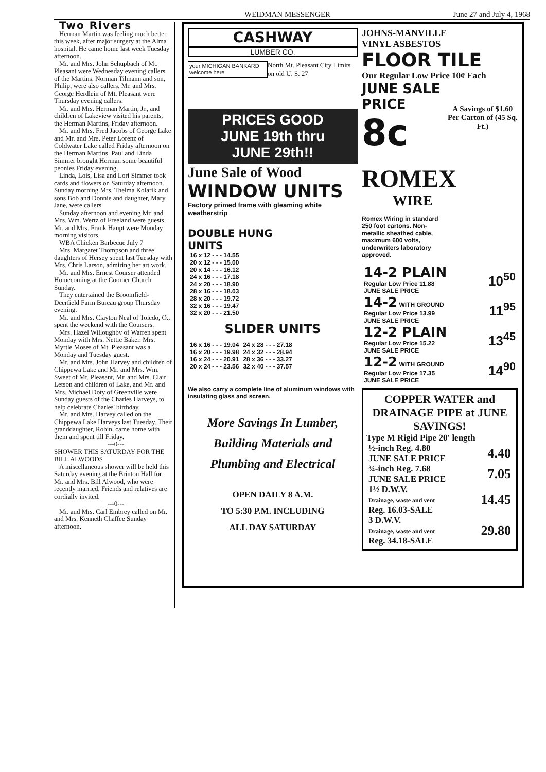WEIDMAN MESSENGER June 27 and July 4, 1968
Two Rivers
Herman Martin was feeling much better this week, after major surgery at the Alma hospital. He came home last week Tuesday afternoon.
Mr. and Mrs. John Schupbach of Mt. Pleasant were Wednesday evening callers of the Martins. Norman Tilmann and son, Philip, were also callers. Mr. and Mrs. George Herdlein of Mt. Pleasant were Thursday evening callers.
Mr. and Mrs. Herman Martin, Jr., and children of Lakeview visited his parents, the Herman Martins, Friday afternoon.
Mr. and Mrs. Fred Jacobs of George Lake and Mr. and Mrs. Peter Lorenz of Coldwater Lake called Friday afternoon on the Herman Martins. Paul and Linda Simmer brought Herman some beautiful peonies Friday evening.
Linda, Lois, Lisa and Lori Simmer took cards and flowers on Saturday afternoon. Sunday morning Mrs. Thelma Kolarik and sons Bob and Donnie and daughter, Mary Jane, were callers.
Sunday afternoon and evening Mr. and Mrs. Wm. Wertz of Freeland were guests. Mr. and Mrs. Frank Haupt were Monday morning visitors.
WBA Chicken Barbecue July 7
Mrs. Margaret Thompson and three daughters of Hersey spent last Tuesday with Mrs. Chris Larson, admiring her art work.
Mr. and Mrs. Ernest Courser attended Homecoming at the Coomer Church Sunday.
They entertained the Broomfield-Deerfield Farm Bureau group Thursday evening.
Mr. and Mrs. Clayton Neal of Toledo, O., spent the weekend with the Coursers.
Mrs. Hazel Willoughby of Warren spent Monday with Mrs. Nettie Baker. Mrs. Myrtle Moses of Mt. Pleasant was a Monday and Tuesday guest.
Mr. and Mrs. John Harvey and children of Chippewa Lake and Mr. and Mrs. Wm. Sweet of Mt. Pleasant, Mr. and Mrs. Clair Letson and children of Lake, and Mr. and Mrs. Michael Doty of Greenville were Sunday guests of the Charles Harveys, to help celebrate Charles' birthday.
Mr. and Mrs. Harvey called on the Chippewa Lake Harveys last Tuesday. Their granddaughter, Robin, came home with them and spent till Friday.
---0---
SHOWER THIS SATURDAY FOR THE BILL ALWOODS
A miscellaneous shower will be held this Saturday evening at the Brinton Hall for Mr. and Mrs. Bill Alwood, who were recently married. Friends and relatives are cordially invited.
---0---
Mr. and Mrs. Carl Embrey called on Mr. and Mrs. Kenneth Chaffee Sunday afternoon.
CASHWAY
LUMBER CO.
your MICHIGAN BANKARD welcome here North Mt. Pleasant City Limits on old U. S. 27
PRICES GOOD
JUNE 19th thru
JUNE 29th!!
June Sale of Wood
WINDOW UNITS
Factory primed frame with gleaming white weatherstrip
DOUBLE HUNG
UNITS
| 16 x 12 - - - 14.55 |
| 20 x 12 - - - 15.00 |
| 20 x 14 - - - 16.12 |
| 24 x 16 - - - 17.18 |
| 24 x 20 - - - 18.90 |
| 28 x 16 - - - 18.03 |
| 28 x 20 - - - 19.72 |
| 32 x 16 - - - 19.47 |
| 32 x 20 - - - 21.50 |
SLIDER UNITS
| 16 x 16 - - - 19.04 | 24 x 28 - - - 27.18 |
| 16 x 20 - - - 19.98 | 24 x 32 - - - 28.94 |
| 16 x 24 - - - 20.91 | 28 x 36 - - - 33.27 |
| 20 x 24 - - - 23.56 | 32 x 40 - - - 37.57 |
We also carry a complete line of aluminum windows with insulating glass and screen.
More Savings In Lumber, Building Materials and Plumbing and Electrical
OPEN DAILY 8 A.M.
TO 5:30 P.M. INCLUDING
ALL DAY SATURDAY
JOHNS-MANVILLE
VINYL ASBESTOS
FLOOR TILE
Our Regular Low Price 10¢ Each
JUNE SALE PRICE 8c A Savings of $1.60 Per Carton of (45 Sq. Ft.)
ROMEX
WIRE
Romex Wiring in standard 250 foot cartons. Non-metallic sheathed cable, maximum 600 volts, underwriters laboratory approved.
| 14-2 PLAIN Regular Low Price 11.88 JUNE SALE PRICE | 10<sup>50</sup> |
| 14-2 WITH GROUND Regular Low Price 13.99 JUNE SALE PRICE | 11<sup>95</sup> |
| 12-2 PLAIN Regular Low Price 15.22 JUNE SALE PRICE | 13<sup>45</sup> |
| 12-2 WITH GROUND Regular Low Price 17.35 JUNE SALE PRICE | 14<sup>90</sup> |
COPPER WATER and DRAINAGE PIPE at JUNE SAVINGS!
Type M Rigid Pipe 20' length
| ½-inch Reg. 4.80 JUNE SALE PRICE | 4.40 |
| ¾-inch Reg. 7.68 JUNE SALE PRICE | 7.05 |
| 1½ D.W.V. Drainage, waste and vent Reg. 16.03-SALE | 14.45 |
| 3 D.W.V. Drainage, waste and vent Reg. 34.18-SALE | 29.80 |